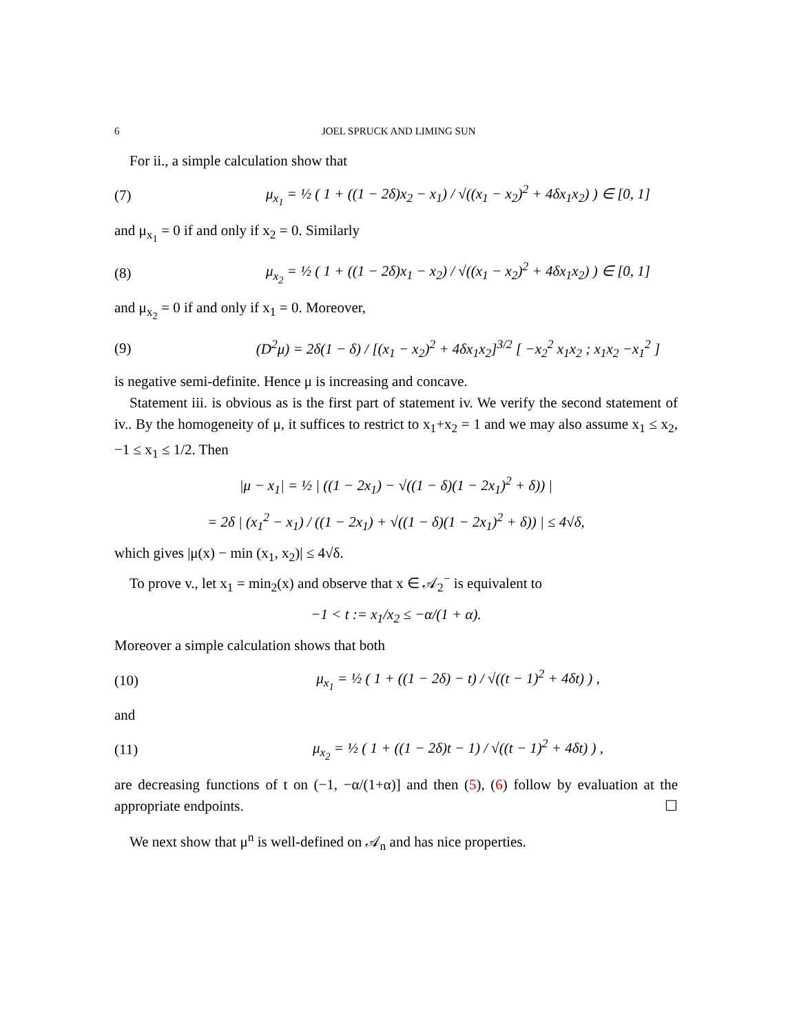6 JOEL SPRUCK AND LIMING SUN
For ii., a simple calculation show that
(7) μ<sub>x<sub>1</sub></sub> = ½ ( 1 + ((1 − 2δ)x<sub>2</sub> − x<sub>1</sub>) / √((x<sub>1</sub> − x<sub>2</sub>)<sup>2</sup> + 4δx<sub>1</sub>x<sub>2</sub>) ) ∈ [0, 1]
and μ<sub>x<sub>1</sub></sub> = 0 if and only if x<sub>2</sub> = 0. Similarly
(8) μ<sub>x<sub>2</sub></sub> = ½ ( 1 + ((1 − 2δ)x<sub>1</sub> − x<sub>2</sub>) / √((x<sub>1</sub> − x<sub>2</sub>)<sup>2</sup> + 4δx<sub>1</sub>x<sub>2</sub>) ) ∈ [0, 1]
and μ<sub>x<sub>2</sub></sub> = 0 if and only if x<sub>1</sub> = 0. Moreover,
(9) (D<sup>2</sup>μ) = 2δ(1 − δ) / [(x<sub>1</sub> − x<sub>2</sub>)<sup>2</sup> + 4δx<sub>1</sub>x<sub>2</sub>]<sup>3/2</sup> [ −x<sub>2</sub><sup>2</sup> x<sub>1</sub>x<sub>2</sub> ; x<sub>1</sub>x<sub>2</sub> −x<sub>1</sub><sup>2</sup> ]
is negative semi-definite. Hence μ is increasing and concave.
Statement iii. is obvious as is the first part of statement iv. We verify the second statement of iv.. By the homogeneity of μ, it suffices to restrict to x<sub>1</sub>+x<sub>2</sub> = 1 and we may also assume x<sub>1</sub> ≤ x<sub>2</sub>, −1 ≤ x<sub>1</sub> ≤ 1/2. Then
|μ − x<sub>1</sub>| = ½ | ((1 − 2x<sub>1</sub>) − √((1 − δ)(1 − 2x<sub>1</sub>)<sup>2</sup> + δ)) |
= 2δ | (x<sub>1</sub><sup>2</sup> − x<sub>1</sub>) / ((1 − 2x<sub>1</sub>) + √((1 − δ)(1 − 2x<sub>1</sub>)<sup>2</sup> + δ)) | ≤ 4√δ,
which gives |μ(x) − min (x<sub>1</sub>, x<sub>2</sub>)| ≤ 4√δ.
To prove v., let x<sub>1</sub> = min<sub>2</sub>(x) and observe that x ∈ 𝒜<sub>2</sub><sup>−</sup> is equivalent to
−1 < t := x<sub>1</sub>/x<sub>2</sub> ≤ −α/(1 + α).
Moreover a simple calculation shows that both
(10) μ<sub>x<sub>1</sub></sub> = ½ ( 1 + ((1 − 2δ) − t) / √((t − 1)<sup>2</sup> + 4δt) ) ,
and
(11) μ<sub>x<sub>2</sub></sub> = ½ ( 1 + ((1 − 2δ)t − 1) / √((t − 1)<sup>2</sup> + 4δt) ) ,
are decreasing functions of t on (−1, −α/(1+α)] and then (5), (6) follow by evaluation at the appropriate endpoints. ☐
We next show that μ<sup>n</sup> is well-defined on 𝒜<sub>n</sub> and has nice properties.